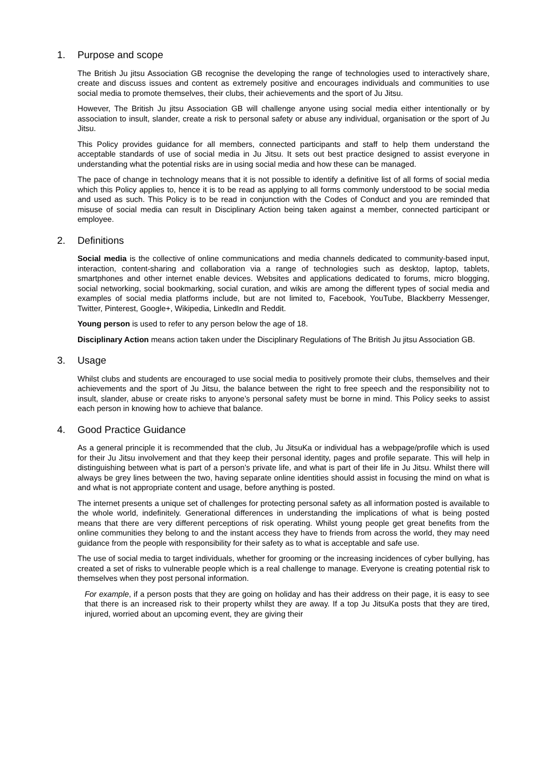1. Purpose and scope
The British Ju jitsu Association GB recognise the developing the range of technologies used to interactively share, create and discuss issues and content as extremely positive and encourages individuals and communities to use social media to promote themselves, their clubs, their achievements and the sport of Ju Jitsu.
However, The British Ju jitsu Association GB will challenge anyone using social media either intentionally or by association to insult, slander, create a risk to personal safety or abuse any individual, organisation or the sport of Ju Jitsu.
This Policy provides guidance for all members, connected participants and staff to help them understand the acceptable standards of use of social media in Ju Jitsu. It sets out best practice designed to assist everyone in understanding what the potential risks are in using social media and how these can be managed.
The pace of change in technology means that it is not possible to identify a definitive list of all forms of social media which this Policy applies to, hence it is to be read as applying to all forms commonly understood to be social media and used as such. This Policy is to be read in conjunction with the Codes of Conduct and you are reminded that misuse of social media can result in Disciplinary Action being taken against a member, connected participant or employee.
2. Definitions
Social media is the collective of online communications and media channels dedicated to community-based input, interaction, content-sharing and collaboration via a range of technologies such as desktop, laptop, tablets, smartphones and other internet enable devices. Websites and applications dedicated to forums, micro blogging, social networking, social bookmarking, social curation, and wikis are among the different types of social media and examples of social media platforms include, but are not limited to, Facebook, YouTube, Blackberry Messenger, Twitter, Pinterest, Google+, Wikipedia, LinkedIn and Reddit.
Young person is used to refer to any person below the age of 18.
Disciplinary Action means action taken under the Disciplinary Regulations of The British Ju jitsu Association GB.
3. Usage
Whilst clubs and students are encouraged to use social media to positively promote their clubs, themselves and their achievements and the sport of Ju Jitsu, the balance between the right to free speech and the responsibility not to insult, slander, abuse or create risks to anyone’s personal safety must be borne in mind. This Policy seeks to assist each person in knowing how to achieve that balance.
4. Good Practice Guidance
As a general principle it is recommended that the club, Ju JitsuKa or individual has a webpage/profile which is used for their Ju Jitsu involvement and that they keep their personal identity, pages and profile separate. This will help in distinguishing between what is part of a person’s private life, and what is part of their life in Ju Jitsu. Whilst there will always be grey lines between the two, having separate online identities should assist in focusing the mind on what is and what is not appropriate content and usage, before anything is posted.
The internet presents a unique set of challenges for protecting personal safety as all information posted is available to the whole world, indefinitely. Generational differences in understanding the implications of what is being posted means that there are very different perceptions of risk operating. Whilst young people get great benefits from the online communities they belong to and the instant access they have to friends from across the world, they may need guidance from the people with responsibility for their safety as to what is acceptable and safe use.
The use of social media to target individuals, whether for grooming or the increasing incidences of cyber bullying, has created a set of risks to vulnerable people which is a real challenge to manage. Everyone is creating potential risk to themselves when they post personal information.
For example, if a person posts that they are going on holiday and has their address on their page, it is easy to see that there is an increased risk to their property whilst they are away. If a top Ju JitsuKa posts that they are tired, injured, worried about an upcoming event, they are giving their